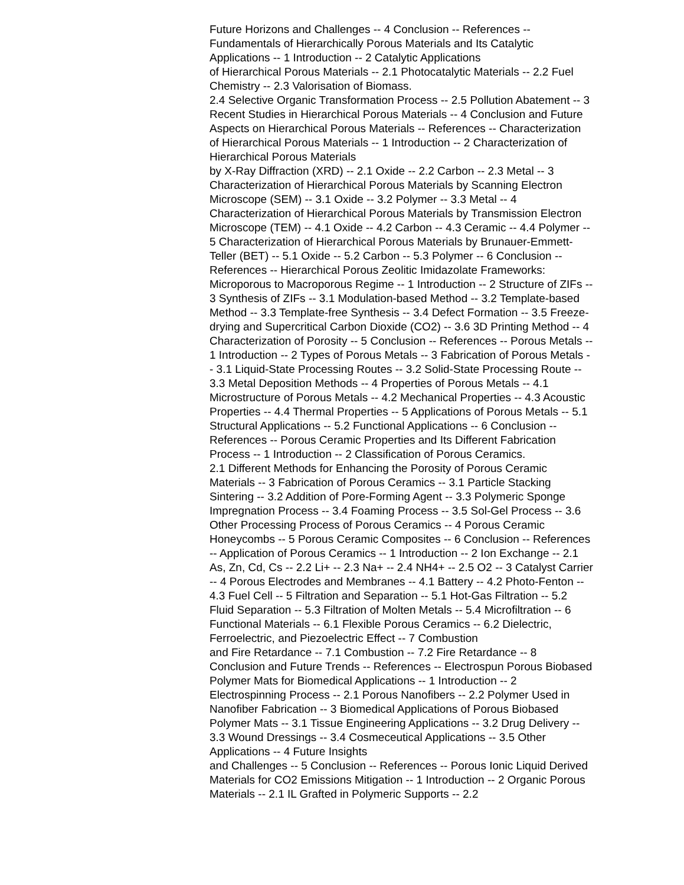Future Horizons and Challenges -- 4 Conclusion -- References -- Fundamentals of Hierarchically Porous Materials and Its Catalytic Applications -- 1 Introduction -- 2 Catalytic Applications
of Hierarchical Porous Materials -- 2.1 Photocatalytic Materials -- 2.2 Fuel Chemistry -- 2.3 Valorisation of Biomass.
2.4 Selective Organic Transformation Process -- 2.5 Pollution Abatement -- 3 Recent Studies in Hierarchical Porous Materials -- 4 Conclusion and Future Aspects on Hierarchical Porous Materials -- References -- Characterization of Hierarchical Porous Materials -- 1 Introduction -- 2 Characterization of Hierarchical Porous Materials
by X-Ray Diffraction (XRD) -- 2.1 Oxide -- 2.2 Carbon -- 2.3 Metal -- 3 Characterization of Hierarchical Porous Materials by Scanning Electron Microscope (SEM) -- 3.1 Oxide -- 3.2 Polymer -- 3.3 Metal -- 4 Characterization of Hierarchical Porous Materials by Transmission Electron Microscope (TEM) -- 4.1 Oxide -- 4.2 Carbon -- 4.3 Ceramic -- 4.4 Polymer -- 5 Characterization of Hierarchical Porous Materials by Brunauer-Emmett-Teller (BET) -- 5.1 Oxide -- 5.2 Carbon -- 5.3 Polymer -- 6 Conclusion -- References -- Hierarchical Porous Zeolitic Imidazolate Frameworks: Microporous to Macroporous Regime -- 1 Introduction -- 2 Structure of ZIFs -- 3 Synthesis of ZIFs -- 3.1 Modulation-based Method -- 3.2 Template-based Method -- 3.3 Template-free Synthesis -- 3.4 Defect Formation -- 3.5 Freeze-drying and Supercritical Carbon Dioxide (CO2) -- 3.6 3D Printing Method -- 4 Characterization of Porosity -- 5 Conclusion -- References -- Porous Metals -- 1 Introduction -- 2 Types of Porous Metals -- 3 Fabrication of Porous Metals -- 3.1 Liquid-State Processing Routes -- 3.2 Solid-State Processing Route -- 3.3 Metal Deposition Methods -- 4 Properties of Porous Metals -- 4.1 Microstructure of Porous Metals -- 4.2 Mechanical Properties -- 4.3 Acoustic Properties -- 4.4 Thermal Properties -- 5 Applications of Porous Metals -- 5.1 Structural Applications -- 5.2 Functional Applications -- 6 Conclusion -- References -- Porous Ceramic Properties and Its Different Fabrication Process -- 1 Introduction -- 2 Classification of Porous Ceramics.
2.1 Different Methods for Enhancing the Porosity of Porous Ceramic Materials -- 3 Fabrication of Porous Ceramics -- 3.1 Particle Stacking Sintering -- 3.2 Addition of Pore-Forming Agent -- 3.3 Polymeric Sponge Impregnation Process -- 3.4 Foaming Process -- 3.5 Sol-Gel Process -- 3.6 Other Processing Process of Porous Ceramics -- 4 Porous Ceramic Honeycombs -- 5 Porous Ceramic Composites -- 6 Conclusion -- References -- Application of Porous Ceramics -- 1 Introduction -- 2 Ion Exchange -- 2.1 As, Zn, Cd, Cs -- 2.2 Li+ -- 2.3 Na+ -- 2.4 NH4+ -- 2.5 O2 -- 3 Catalyst Carrier -- 4 Porous Electrodes and Membranes -- 4.1 Battery -- 4.2 Photo-Fenton -- 4.3 Fuel Cell -- 5 Filtration and Separation -- 5.1 Hot-Gas Filtration -- 5.2 Fluid Separation -- 5.3 Filtration of Molten Metals -- 5.4 Microfiltration -- 6 Functional Materials -- 6.1 Flexible Porous Ceramics -- 6.2 Dielectric, Ferroelectric, and Piezoelectric Effect -- 7 Combustion
and Fire Retardance -- 7.1 Combustion -- 7.2 Fire Retardance -- 8 Conclusion and Future Trends -- References -- Electrospun Porous Biobased Polymer Mats for Biomedical Applications -- 1 Introduction -- 2 Electrospinning Process -- 2.1 Porous Nanofibers -- 2.2 Polymer Used in Nanofiber Fabrication -- 3 Biomedical Applications of Porous Biobased Polymer Mats -- 3.1 Tissue Engineering Applications -- 3.2 Drug Delivery -- 3.3 Wound Dressings -- 3.4 Cosmeceutical Applications -- 3.5 Other Applications -- 4 Future Insights
and Challenges -- 5 Conclusion -- References -- Porous Ionic Liquid Derived Materials for CO2 Emissions Mitigation -- 1 Introduction -- 2 Organic Porous Materials -- 2.1 IL Grafted in Polymeric Supports -- 2.2